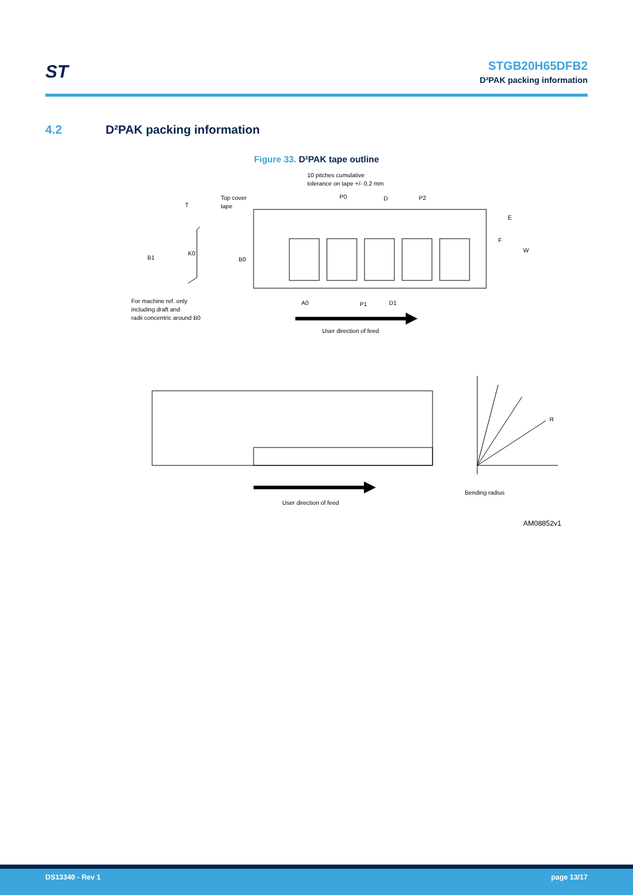ST
STGB20H65DFB2
D²PAK packing information
4.2 D²PAK packing information
Figure 33. D²PAK tape outline
10 pitches cumulative
tolerance on tape +/- 0.2 mm
Top cover
tape
T
P0
D
P2
E
F
W
B1
K0
B0
A0
P1
D1
For machine ref. only
including draft and
radii concentric around B0
User direction of feed
User direction of feed
Bending radius
R
AM08852v1
DS13340 - Rev 1 page 13/17